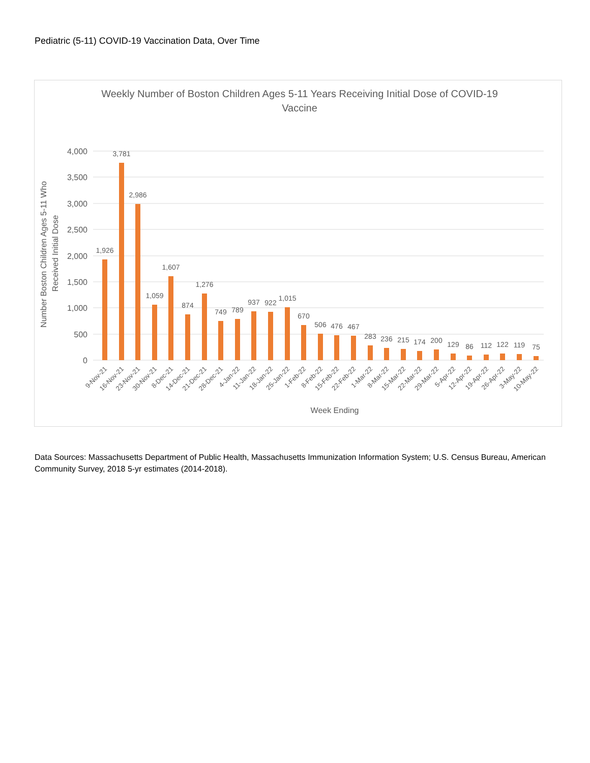Pediatric (5-11) COVID-19 Vaccination Data, Over Time
Weekly Number of Boston Children Ages 5-11 Years Receiving Initial Dose of COVID-19
Vaccine
4,000
3,500
3,000
2,500
2,000
1,500
1,000
500
0
Number Boston Children Ages 5-11 Who
Received Initial Dose
1,926
3,781
2,986
1,059
1,607
874
1,276
749
789
937
922
1,015
670
506
476
467
283
236
215
174
200
129
86
112
122
119
75
9-Nov-21
16-Nov-21
23-Nov-21
30-Nov-21
8-Dec-21
14-Dec-21
21-Dec-21
28-Dec-21
4-Jan-22
11-Jan-22
18-Jan-22
25-Jan-22
1-Feb-22
8-Feb-22
15-Feb-22
22-Feb-22
1-Mar-22
8-Mar-22
15-Mar-22
22-Mar-22
29-Mar-22
5-Apr-22
12-Apr-22
19-Apr-22
26-Apr-22
3-May-22
10-May-22
Week Ending
Data Sources: Massachusetts Department of Public Health, Massachusetts Immunization Information System; U.S. Census Bureau, American Community Survey, 2018 5-yr estimates (2014-2018).